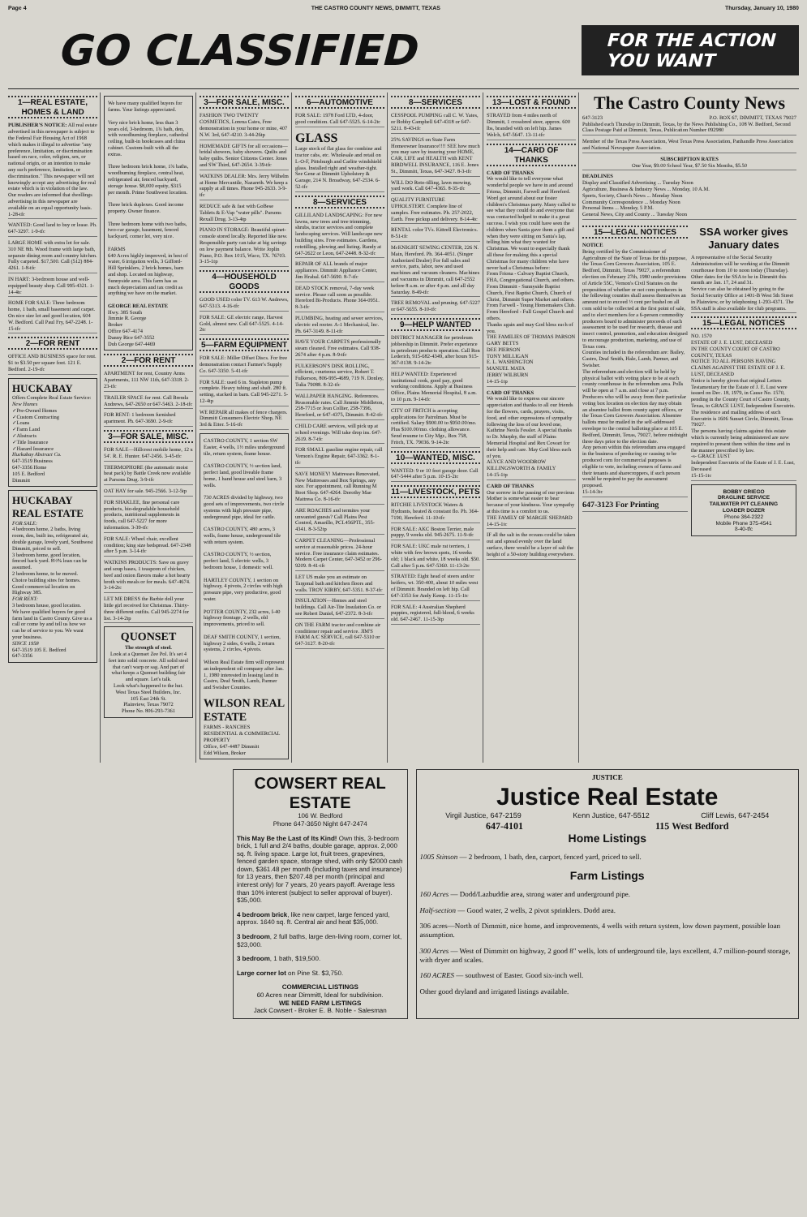Page 4 THE CASTRO COUNTY NEWS, DIMMITT, TEXAS Thursday, January 10, 1980
GO CLASSIFIED
FOR THE ACTION
YOU WANT
1—REAL ESTATE, HOMES & LAND
PUBLISHER'S NOTICE: All real estate advertised in this newspaper is subject to the Federal Fair Housing Act of 1968 which makes it illegal to advertise "any preference, limitation, or discrimination based on race, color, religion, sex, or national origin, or an intention to make any such preference, limitation, or discrimination." This newspaper will not knowingly accept any advertising for real estate which is in violation of the law. Our readers are informed that dwellings advertising in this newspaper are available on an equal opportunity basis. 1-28-tfc
WANTED: Good land to buy or lease. Ph. 647-3297. 1-9-tfc
LARGE HOME with extra lot for sale. 310 NE 8th. Wood frame with large bath, separate dining room and country kitchen. Fully carpeted. $17,500. Call (512) 884-4261. 1-8-tfc
IN HART: 3-bedroom house and well-equipped beauty shop. Call 995-4321. 1-14-4tc
HOME FOR SALE: Three bedroom home, 1 bath, small basement and carpet. On nice size lot and good location, 604 W. Bedford. Call Paul Fry, 647-2248. 1-15-tfc
2—FOR RENT
OFFICE AND BUSINESS space for rent. $1 to $3.50 per square foot. 121 E. Bedford. 2-19-tfc
HUCKABAY
Offers Complete Real Estate Service:
New Homes
✓Pre-Owned Homes
✓Custom Contracting
✓Loans
✓Farm Land
✓Abstracts
✓Title Insurance
✓Hazard Insurance
Huckabay Abstract Co.
647-3519 Business
647-3356 Home
105 E. Bedford
Dimmitt
HUCKABAY REAL ESTATE
FOR SALE:
4 bedroom home, 2 baths, living room, den, built ins, refrigerated air, double garage, lovely yard, Southwest Dimmitt, priced to sell.
3 bedroom home, good location, fenced back yard. 8½% loan can be assumed.
2 bedroom home, to be moved.
Choice building sites for homes.
Good commercial location on Highway 385.
FOR RENT:
3 bedroom house, good location.
We have qualified buyers for good farm land in Castro County. Give us a call or come by and tell us how we can be of service to you. We want your business.
SINCE 1958
647-3519 105 E. Bedford
647-3356
We have many qualified buyers for farms. Your listings appreciated.
Very nice brick home, less than 3 years old, 3-bedroom, 1¾ bath, den, with woodburning fireplace, cathedral ceiling, built-in bookcases and china cabinet. Custom-built with all the extras.
Three bedroom brick home, 1¾ baths, woodburning fireplace, central heat, refrigerated air, fenced backyard, storage house. $8,000 equity, $315 per month. Prime Southwest location.
Three brick duplexes. Good income property. Owner finance.
Three bedroom home with two baths, two-car garage, basement, fenced backyard, corner lot, very nice.
FARMS
640 Acres highly improved, in best of water, 6 irrigation wells, 3 Gifford-Hill Sprinklers, 2 brick homes, barn and shop. Located on highway, Sunnyside area. This farm has as much depreciation and tax credit as anything we have on the market.
GEORGE REAL ESTATE
Hwy. 385 South
Jimmie R. George
Broker
Office 647-4174
Danny Rice 647-3552
Dub George 647-4469
2—FOR RENT
APARTMENT for rent, Country Arms Apartments, 111 NW 11th, 647-3318. 2-23-tfc
TRAILER SPACE for rent. Call Brenda Andrews, 647-2650 or 647-5463. 2-18-tfc
FOR RENT: 1 bedroom furnished apartment. Ph. 647-3690. 2-9-tfc
3—FOR SALE, MISC.
FOR SALE—Hillcrest mobile home, 12 x 54'. R. E. Hunter. 647-2456. 3-45-tfc
THERMOPHORE (the automatic moist heat pack) by Battle Creek now available at Parsons Drug. 3-9-tfc
OAT HAY for sale. 945-2566. 3-12-5tp
FOR SHAKLEE, fine personal care products, bio-degradable household products, nutritional supplements in foods, call 647-5227 for more information. 3-39-tfc
FOR SALE: Wheel chair, excellent condition; king size bedspread. 647-2348 after 5 p.m. 3-14-tfc
WATKINS PRODUCTS: Save on gravy and soup bases, 1 teaspoon of chicken, beef and onion flavors make a hot hearty broth with meals or for meals. 647-4674. 3-14-2tc
LET ME DRESS the Barbie doll your little girl received for Christmas. Thirty-three different outfits. Call 945-2274 for list. 3-14-2tp
QUONSET
The strength of steel.
Look at a Quonset Zee Pol. It's set 4 feet into solid concrete. All solid steel that can't warp or sag. And part of what keeps a Quonset building fair and square. Let's talk.
Look what's happened to the hut.
West Texas Steel Builders, Inc.
105 East 24th St.
Plainview, Texas 79072
Phone No. 806-293-7361
3—FOR SALE, MISC.
FASHION TWO TWENTY COSMETICS, Lorena Cates, Free demonstration in your home or mine, 407 N.W. 3rd, 647-4210. 3-44-26tp
HOMEMADE GIFTS for all occasions—bridal showers, baby showers. Quilts and baby quilts. Senior Citizens Center. Jones and SW Third, 647-2654. 3-39-tfc
WATKINS DEALER: Mrs. Jerry Wilhelm at Home Mercantile, Nazareth. We keep a supply at all times. Phone 945-2633. 3-9-tfc
REDUCE safe & fast with GoBese Tablets & E-Vap "water pills". Parsons Rexall Drug. 3-13-4tp
PIANO IN STORAGE: Beautiful spinet-console stored locally. Reported like new. Responsible party can take at big savings on low payment balance. Write Joplin Piano, P.O. Box 1015, Waco, TX. 76703. 3-15-1tp
4—HOUSEHOLD GOODS
GOOD USED color TV. 613 W. Andrews, 647-5313. 4-16-tfc
FOR SALE: GE electric range, Harvest Gold, almost new. Call 647-5525. 4-14-2tc
5—FARM EQUIPMENT
FOR SALE: Miller Offset Discs. For free demonstration contact Farmer's Supply Co. 647-3350. 5-41-tfc
FOR SALE: used 6 in. Stapleton pump complete. Heavy tubing and shaft. 280 ft. setting, stacked in barn. Call 945-2271. 5-12-4tp
WE REPAIR all makes of fence chargers. Dimmitt Consumers Electric Shop, NE 3rd & Etter. 5-16-tfc
CASTRO COUNTY, 1 section SW Easter, 4 wells, 1½ miles underground tile, return system, frame house.
CASTRO COUNTY, ½ section land, perfect land, good liveable frame home, 1 hand house and steel barn, 3 wells.
730 ACRES divided by highway, two good sets of improvements, two circle systems with high pressure pipe, underground pipe, ideal for cattle.
CASTRO COUNTY, 480 acres, 3 wells, frame house, underground tile with return system.
CASTRO COUNTY, ½ section, perfect land, 5 electric wells, 3 bedroom house, 1 domestic well.
HARTLEY COUNTY, 1 section on highway, 4 pivots, 2 circles with high pressure pipe, very productive, good water.
POTTER COUNTY, 232 acres, I-40 highway frontage, 2 wells, old improvements, priced to sell.
DEAF SMITH COUNTY, 1 section, highway 2 sides, 6 wells, 2 return systems, 2 circles, 4 pivots.
Wilson Real Estate firm will represent an independent oil company after Jan. 1, 1980 interested in leasing land in Castro, Deaf Smith, Lamb, Parmer and Swisher Counties.
WILSON REAL ESTATE
FARMS - RANCHES
RESIDENTIAL & COMMERCIAL PROPERTY
Office, 647-4487 Dimmitt
Edd Wilson, Broker
6—AUTOMOTIVE
FOR SALE: 1978 Ford LTD, 4-door, good condition. Call 647-5525. 6-14-2tc
GLASS
Large stock of flat glass for combine and tractor cabs, etc. Wholesale and retail on L-O-F, Pittsburgh and Carlite windshield glass. Installed right and weather-tight. See Gene at Dimmitt Upholstery & Garage, 214 N. Broadway, 647-2534. 6-52-tfc
8—SERVICES
GILLILAND LANDSCAPING: For new lawns, new trees and tree trimming, shrubs, tractor services and complete landscaping services. Will landscape new building sites. Free estimates. Gardens, rototilling, plowing and listing. Randy at 647-2622 or Leon, 647-2448. 8-32-tfc
REPAIR OF ALL brands of major appliances. Dimmitt Appliance Center, Jim Hrabal. 647-5690. 8-7-tfc
DEAD STOCK removal, 7-day week service. Please call soon as possible. Hereford Bi-Products. Phone 364-0951. 8-3-tfc
PLUMBING, heating and sewer services, electric eel rooter. A-1 Mechanical, Inc. Ph. 647-3149. 8-11-tfc
HAVE YOUR CARPETS professionally steam cleaned. Free estimates. Call 938-2674 after 4 p.m. 8-9-tfc
FULKERSON'S DISK ROLLING, efficient, courteous service, Robert T. Fulkerson, 806-995-4689, 719 N. Donley, Tulia 79088. 8-32-tfc
WALLPAPER HANGING. References. Reasonable rates. Call Jimmie Middleton, 258-7715 or Jean Collier, 258-7396, Hereford, or 647-4375, Dimmitt. 8-42-tfc
CHILD CARE services, will pick up at school evenings. Will take drop ins. 647-2619. 8-7-tfc
FOR SMALL gasoline engine repair, call Vernon's Engine Repair, 647-3362. 8-1-tfc
SAVE MONEY! Mattresses Renovated, New Mattresses and Box Springs, any size. For appointment, call Running M Boot Shop. 647-4264. Dorothy Mae Mattress Co. 8-16-tfc
ARE ROACHES and termites your unwanted guests? Call Plains Pest Control, Amarillo, PCL456PTL, 355-4341. 8-3-52tp
CARPET CLEANING—Professional service at reasonable prices. 24-hour service. Free insurance claim estimates. Modern Carpet Center, 647-3452 or 296-9209. 8-41-tfc
LET US make you an estimate on Targonal bath and kitchen floors and walls. TROY KIRBY, 647-5351. 8-37-tfc
INSULATION—Homes and steel buildings. Call Air-Tite Insulation Co. or see Robert Daniel, 647-2372. 8-3-tfc
ON THE FARM tractor and combine air conditioner repair and service. JIM'S FARM A/C SERVICE, call 647-5310 or 647-3127. 8-20-tfc
8—SERVICES
CESSPOOL PUMPING call C. W. Yates, or Bobby Campbell 647-4318 or 647-5211. 8-43-tfc
25% SAVINGS on State Farm Homeowner Insurance!!!! SEE how much you may save by insuring your HOME, CAR, LIFE and HEALTH with KENT BIRDWELL INSURANCE, 116 E. Jones St., Dimmitt, Texas, 647-3427. 8-3-tfc
WILL DO Roto-tilling, lawn mowing, yard work. Call 647-4365. 8-35-tfc
QUALITY FURNITURE UPHOLSTERY. Complete line of samples. Free estimates. Ph. 257-2022, Earth. Free pickup and delivery. 8-14-4tc
RENTAL color TVs. Kittrell Electronics. 8-51-tfc
McKNIGHT SEWING CENTER, 226 N. Main, Hereford. Ph. 364-4051. (Singer Authorized Dealer) For full sales and service, parts, labor, new and used machines and vacuum cleaners. Machines and vacuums in Dimmitt, call 647-2552 before 8 a.m. or after 4 p.m. and all day Saturday. 8-49-tfc
TREE REMOVAL and pruning. 647-5227 or 647-5655. 8-10-tfc
9—HELP WANTED
DISTRICT MANAGER for petroleum jobbership in Dimmitt. Prefer experience in petroleum products operation. Call Ron Lederich, 915-682-4349, after hours 915-367-0138. 9-14-2tc
HELP WANTED: Experienced institutional cook, good pay, good working conditions. Apply at Business Office, Plains Memorial Hospital, 8 a.m. to 10 p.m. 9-14-tfc
CITY OF FRITCH is accepting applications for Patrolman. Must be certified. Salary $900.00 to $950.00/mo. Plus $100.00/mo. clothing allowance. Send resume to City Mgr., Box 758, Fritch, TX. 79036. 9-14-2tc
10—WANTED, MISC.
WANTED: 9 or 10 foot garage door. Call 647-5444 after 5 p.m. 10-15-2tc
11—LIVESTOCK, PETS
RITCHIE LIVESTOCK Waters & Hydrants, heated & constant flo. Ph. 364-7190, Hereford. 11-10-tfc
FOR SALE: AKC Boston Terrier, male puppy, 9 weeks old. 945-2675. 11-9-tfc
FOR SALE: UKC male rat terriers, 1 white with few brown spots, 16 weeks old; 1 black and white, 18 weeks old. $50. Call after 5 p.m. 647-5360. 11-13-2tc
STRAYED: Eight head of steers and/or heifers, wt. 350-400, about 10 miles west of Dimmitt. Branded on left hip. Call 647-3353 for Andy Kemp. 11-15-1tc
FOR SALE: 4 Australian Shepherd puppies, registered, full-blood, 6 weeks old. 647-2467. 11-15-3tp
13—LOST & FOUND
STRAYED from 4 miles north of Dimmitt, 1 crossbred steer, approx. 600 lbs, branded with on left hip. James Welch, 647-5647. 13-11-tfc
14—CARD OF THANKS
CARD OF THANKS
We would like to tell everyone what wonderful people we have in and around Friona, Dimmitt, Farwell and Hereford. Word got around about our foster children's Christmas party. Many called to see what they could do and everyone that was contacted helped to make it a great success. I wish you could have seen the children when Santa gave them a gift and when they were sitting on Santa's lap, telling him what they wanted for Christmas. We want to especially thank all these for making this a special Christmas for many children who have never had a Christmas before:
From Friona - Calvary Baptist Church, FHA, Congregational Church, and others.
From Dimmitt - Sunnyside Baptist Church, First Baptist Church, Church of Christ, Dimmitt Super Market and others.
From Farwell - Young Homemakers Club.
From Hereford - Full Gospel Church and others.
Thanks again and may God bless each of you.
THE FAMILIES OF THOMAS PARSON
GARY BETTS
DEE PIERSON
TONY MILLIGAN
E. L. WASHINGTON
MANUEL MATA
JERRY WILBURN
14-15-1tp
CARD OF THANKS
We would like to express our sincere appreciation and thanks to all our friends for the flowers, cards, prayers, visits, food, and other expressions of sympathy following the loss of our loved one, Kathrine Neola Fessler. A special thanks to Dr. Murphy, the staff of Plains Memorial Hospital and Rex Cowart for their help and care. May God bless each of you.
ALYCE AND WOODROW KILLINGSWORTH & FAMILY
14-15-1tp
CARD OF THANKS
Our sorrow in the passing of our precious Mother is somewhat easier to bear because of your kindness. Your sympathy at this time is a comfort to us.
THE FAMILY OF MARGIE SHEPARD
14-15-1tc
IF all the salt in the oceans could be taken out and spread evenly over the land surface, there would be a layer of salt the height of a 50-story building everywhere.
The Castro County News
647-3123 P.O. BOX 67, DIMMITT, TEXAS 79027
Published each Thursday in Dimmitt, Texas, by the News Publishing Co., 108 W. Bedford, Second Class Postage Paid at Dimmitt, Texas, Publication Number 092980
Member of the Texas Press Association, West Texas Press Association, Panhandle Press Association and National Newspaper Association.
SUBSCRIPTION RATES
One Year, $9.00 School Year, $7.50 Six Months, $5.50
DEADLINES
Display and Classified Advertising ... Tuesday Noon
Agriculture, Business & Industry News ... Monday, 10 A.M.
Sports, Society, Church News ... Monday Noon
Community Correspondence ... Monday Noon
Personal Items ... Monday, 5 P.M.
General News, City and County ... Tuesday Noon
15—LEGAL NOTICES
NOTICE
Being certified by the Commissioner of Agriculture of the State of Texas for this purpose, the Texas Corn Growers Association, 105 E. Bedford, Dimmitt, Texas 79027, a referendum election on February 27th, 1980 under provisions of Article 55C, Vernon's Civil Statutes on the proposition of whether or not corn producers in the following counties shall assess themselves an amount not to exceed ½ cent per bushel on all corn sold to be collected at the first point of sale, and to elect members for a 6-person commodity producers board to administer proceeds of such assessment to be used for research, disease and insect control, promotion, and education designed to encourage production, marketing, and use of Texas corn.
Counties included in the referendum are: Bailey, Castro, Deaf Smith, Hale, Lamb, Parmer, and Swisher.
The referendum and election will be held by physical ballot with voting place to be at each county courthouse in the referendum area. Polls will be open at 7 a.m. and close at 7 p.m. Producers who will be away from their particular voting box location on election day may obtain an absentee ballot from county agent offices, or the Texas Corn Growers Association. Absentee ballots must be mailed in the self-addressed envelope to the central balloting place at 105 E. Bedford, Dimmitt, Texas, 79027, before midnight three days prior to the election date.
Any person within this referendum area engaged in the business of producing or causing to be produced corn for commercial purposes is eligible to vote, including owners of farms and their tenants and sharecroppers, if such person would be required to pay the assessment proposed.
15-14-3tc
647-3123 For Printing
SSA worker gives January dates
A representative of the Social Security Administration will be working at the Dimmitt courthouse from 10 to noon today (Thursday).
Other dates for the SSA to be in Dimmitt this month are Jan. 17, 24 and 31.
Service can also be obtained by going to the Social Security Office at 1401-B West 5th Street in Plainview, or by telephoning 1-293-4371. The SSA staff is also available for club programs.
15—LEGAL NOTICES
NO. 1570
ESTATE OF J. E. LUST, DECEASED
IN THE COUNTY COURT OF CASTRO COUNTY, TEXAS
NOTICE TO ALL PERSONS HAVING CLAIMS AGAINST THE ESTATE OF J. E. LUST, DECEASED
Notice is hereby given that original Letters Testamentary for the Estate of J. E. Lust were issued on Dec. 18, 1979, in Cause No. 1570, pending in the County Court of Castro County, Texas, to GRACE LUST, Independent Executrix.
The residence and mailing address of such Executrix is 1606 Sunset Circle, Dimmitt, Texas 79027.
The persons having claims against this estate which is currently being administered are now required to present them within the time and in the manner prescribed by law.
-s- GRACE LUST
Independent Executrix of the Estate of J. E. Lust, Deceased
15-15-1tc
BOBBY GRIEGO
DRAGLINE SERVICE
TAILWATER PIT CLEANING
LOADER DOZER
Phone 364-2322
Mobile Phone 375-4541
8-40-tfc
COWSERT REAL ESTATE
106 W. Bedford
Phone 647-3650 Night 647-2474
This May Be the Last of Its Kind! Own this, 3-bedroom brick, 1 full and 2/4 baths, double garage, approx. 2,000 sq. ft. living space. Large lot, fruit trees, grapevines, fenced garden space, storage shed, with only $2000 cash down, $361.48 per month (including taxes and insurance) for 13 years, then $207.48 per month (principal and interest only) for 7 years, 20 years payoff. Average less than 10% interest (subject to seller approval of buyer). $35,000.
4 bedroom brick, like new carpet, large fenced yard, approx. 1640 sq. ft. Central air and heat $35,000.
3 bedroom, 2 full baths, large den-living room, corner lot, $23,000.
3 bedroom, 1 bath, $19,500.
Large corner lot on Pine St. $3,750.
COMMERCIAL LISTINGS
60 Acres near Dimmitt, Ideal for subdivision.
WE NEED FARM LISTINGS
Jack Cowsert - Broker E. B. Noble - Salesman
JUSTICE
Justice Real Estate
Virgil Justice, 647-2159 Kenn Justice, 647-5512 Cliff Lewis, 647-2454
647-4101 115 West Bedford
Home Listings
1005 Stinson — 2 bedroom, 1 bath, den, carport, fenced yard, priced to sell.
Farm Listings
160 Acres — Dodd/Lazbuddie area, strong water and underground pipe.
Half-section — Good water, 2 wells, 2 pivot sprinklers. Dodd area.
306 acres—North of Dimmitt, nice home, and improvements, 4 wells with return system, low down payment, possible loan assumption.
300 Acres — West of Dimmitt on highway, 2 good 8" wells, lots of underground tile, lays excellent, 4.7 million-pound storage, with dryer and scales.
160 ACRES — southwest of Easter. Good six-inch well.
Other good dryland and irrigated listings available.